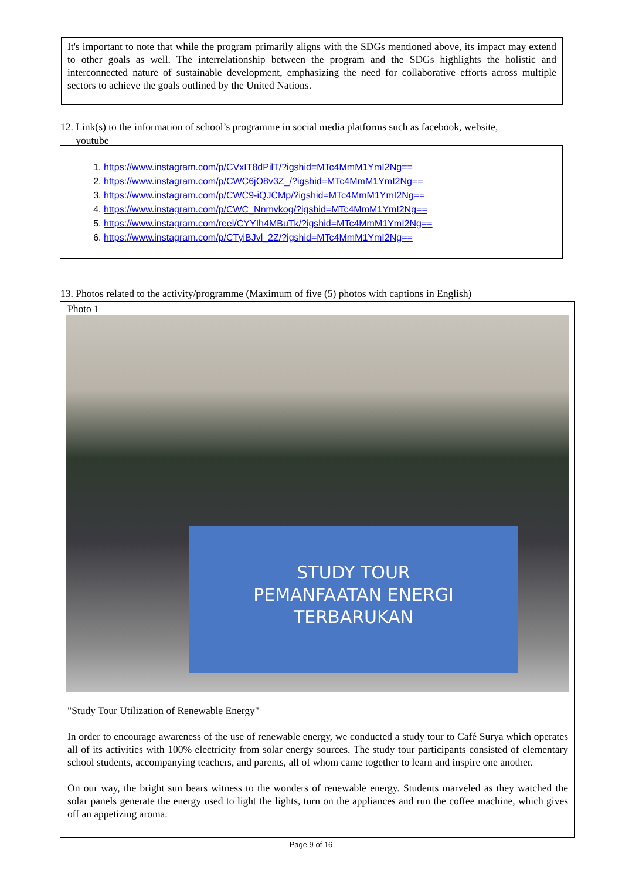It's important to note that while the program primarily aligns with the SDGs mentioned above, its impact may extend to other goals as well. The interrelationship between the program and the SDGs highlights the holistic and interconnected nature of sustainable development, emphasizing the need for collaborative efforts across multiple sectors to achieve the goals outlined by the United Nations.
12. Link(s) to the information of school’s programme in social media platforms such as facebook, website,
youtube
1. https://www.instagram.com/p/CVxIT8dPilT/?igshid=MTc4MmM1YmI2Ng==
2. https://www.instagram.com/p/CWC6jO8v3Z_/?igshid=MTc4MmM1YmI2Ng==
3. https://www.instagram.com/p/CWC9-iQJCMp/?igshid=MTc4MmM1YmI2Ng==
4. https://www.instagram.com/p/CWC_Nnmvkog/?igshid=MTc4MmM1YmI2Ng==
5. https://www.instagram.com/reel/CYYIh4MBuTk/?igshid=MTc4MmM1YmI2Ng==
6. https://www.instagram.com/p/CTyiBJvl_2Z/?igshid=MTc4MmM1YmI2Ng==
13. Photos related to the activity/programme (Maximum of five (5) photos with captions in English)
Photo 1
STUDY TOUR
PEMANFAATAN ENERGI
TERBARUKAN
"Study Tour Utilization of Renewable Energy"
In order to encourage awareness of the use of renewable energy, we conducted a study tour to Café Surya which operates all of its activities with 100% electricity from solar energy sources. The study tour participants consisted of elementary school students, accompanying teachers, and parents, all of whom came together to learn and inspire one another.
On our way, the bright sun bears witness to the wonders of renewable energy. Students marveled as they watched the solar panels generate the energy used to light the lights, turn on the appliances and run the coffee machine, which gives off an appetizing aroma.
Page 9 of 16